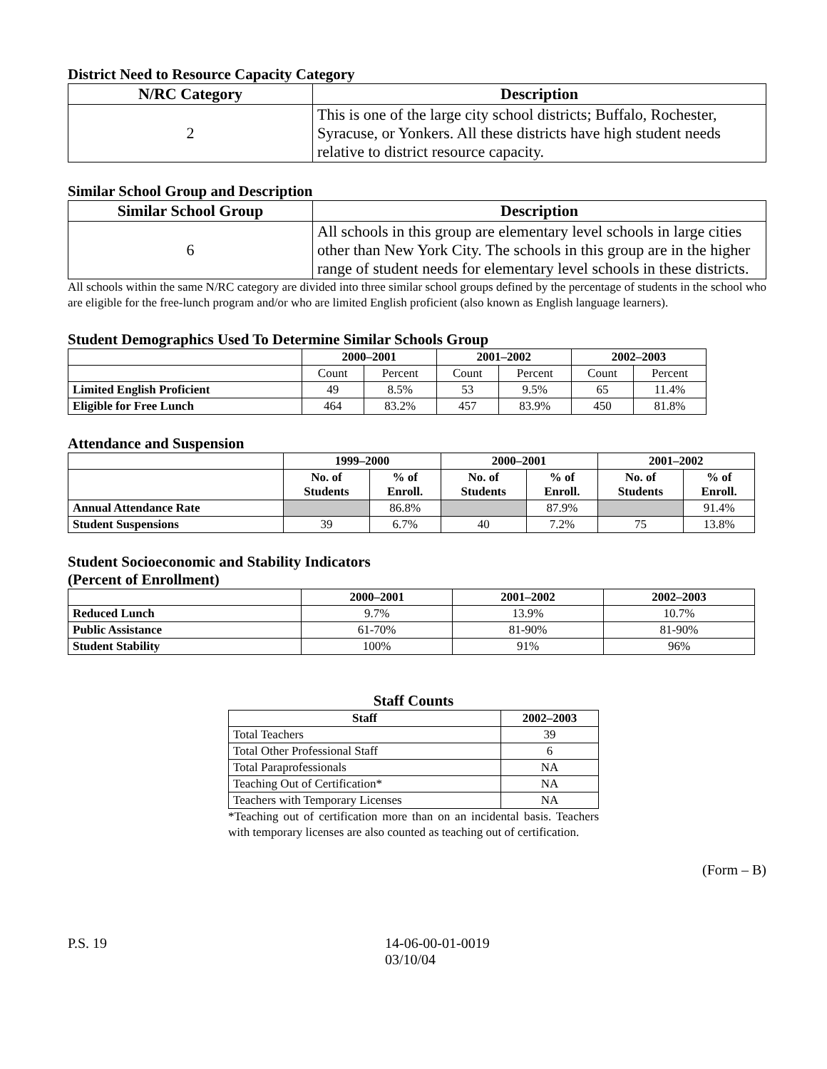District Need to Resource Capacity Category
| N/RC Category | Description |
| --- | --- |
| 2 | This is one of the large city school districts; Buffalo, Rochester, Syracuse, or Yonkers. All these districts have high student needs relative to district resource capacity. |
Similar School Group and Description
| Similar School Group | Description |
| --- | --- |
| 6 | All schools in this group are elementary level schools in large cities other than New York City. The schools in this group are in the higher range of student needs for elementary level schools in these districts. |
All schools within the same N/RC category are divided into three similar school groups defined by the percentage of students in the school who are eligible for the free-lunch program and/or who are limited English proficient (also known as English language learners).
Student Demographics Used To Determine Similar Schools Group
| | 2000–2001 | | 2001–2002 | | 2002–2003 | |
| --- | --- | --- | --- | --- | --- | --- |
| | Count | Percent | Count | Percent | Count | Percent |
| Limited English Proficient | 49 | 8.5% | 53 | 9.5% | 65 | 11.4% |
| Eligible for Free Lunch | 464 | 83.2% | 457 | 83.9% | 450 | 81.8% |
Attendance and Suspension
| | 1999–2000 | | 2000–2001 | | 2001–2002 | |
| --- | --- | --- | --- | --- | --- | --- |
| | No. of Students | % of Enroll. | No. of Students | % of Enroll. | No. of Students | % of Enroll. |
| Annual Attendance Rate | | 86.8% | | 87.9% | | 91.4% |
| Student Suspensions | 39 | 6.7% | 40 | 7.2% | 75 | 13.8% |
Student Socioeconomic and Stability Indicators
(Percent of Enrollment)
| | 2000–2001 | 2001–2002 | 2002–2003 |
| --- | --- | --- | --- |
| Reduced Lunch | 9.7% | 13.9% | 10.7% |
| Public Assistance | 61-70% | 81-90% | 81-90% |
| Student Stability | 100% | 91% | 96% |
Staff Counts
| Staff | 2002–2003 |
| --- | --- |
| Total Teachers | 39 |
| Total Other Professional Staff | 6 |
| Total Paraprofessionals | NA |
| Teaching Out of Certification* | NA |
| Teachers with Temporary Licenses | NA |
*Teaching out of certification more than on an incidental basis. Teachers with temporary licenses are also counted as teaching out of certification.
(Form – B)
P.S. 19 14-06-00-01-0019
03/10/04